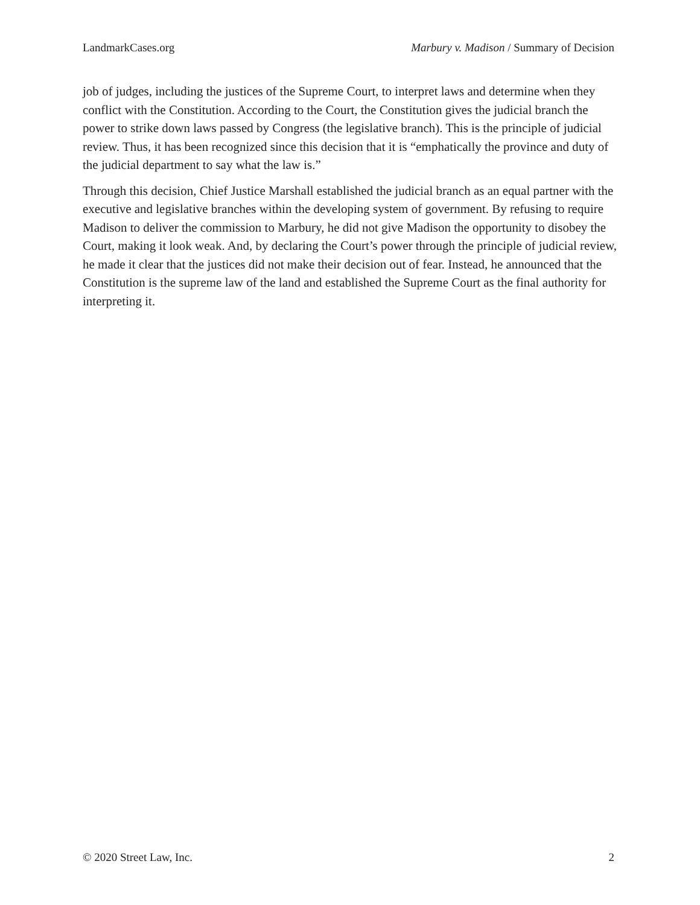LandmarkCases.org Marbury v. Madison / Summary of Decision
job of judges, including the justices of the Supreme Court, to interpret laws and determine when they conflict with the Constitution. According to the Court, the Constitution gives the judicial branch the power to strike down laws passed by Congress (the legislative branch). This is the principle of judicial review. Thus, it has been recognized since this decision that it is “emphatically the province and duty of the judicial department to say what the law is.”
Through this decision, Chief Justice Marshall established the judicial branch as an equal partner with the executive and legislative branches within the developing system of government. By refusing to require Madison to deliver the commission to Marbury, he did not give Madison the opportunity to disobey the Court, making it look weak. And, by declaring the Court’s power through the principle of judicial review, he made it clear that the justices did not make their decision out of fear. Instead, he announced that the Constitution is the supreme law of the land and established the Supreme Court as the final authority for interpreting it.
© 2020 Street Law, Inc. 2